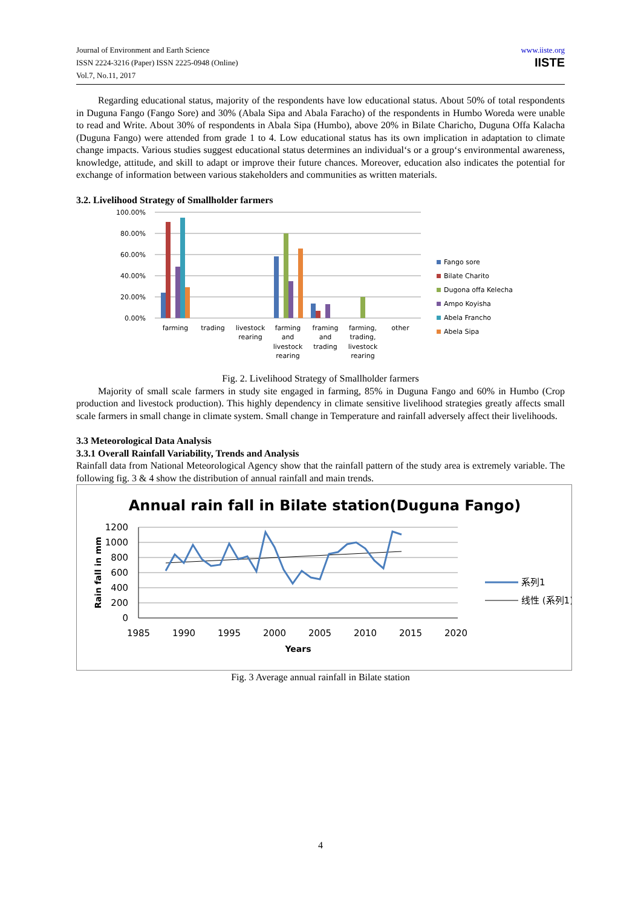Journal of Environment and Earth Science
ISSN 2224-3216 (Paper) ISSN 2225-0948 (Online)
Vol.7, No.11, 2017
www.iiste.org
IISTE
Regarding educational status, majority of the respondents have low educational status. About 50% of total respondents in Duguna Fango (Fango Sore) and 30% (Abala Sipa and Abala Faracho) of the respondents in Humbo Woreda were unable to read and Write. About 30% of respondents in Abala Sipa (Humbo), above 20% in Bilate Charicho, Duguna Offa Kalacha (Duguna Fango) were attended from grade 1 to 4. Low educational status has its own implication in adaptation to climate change impacts. Various studies suggest educational status determines an individual‘s or a group‘s environmental awareness, knowledge, attitude, and skill to adapt or improve their future chances. Moreover, education also indicates the potential for exchange of information between various stakeholders and communities as written materials.
3.2. Livelihood Strategy of Smallholder farmers
100.00%
80.00%
60.00%
40.00%
20.00%
0.00%
farming
trading
livestock
rearing
farming
and
livestock
rearing
framing
and
trading
farming,
trading,
livestock
rearing
other
Fango sore
Bilate Charito
Dugona offa Kelecha
Ampo Koyisha
Abela Francho
Abela Sipa
Fig. 2. Livelihood Strategy of Smallholder farmers
Majority of small scale farmers in study site engaged in farming, 85% in Duguna Fango and 60% in Humbo (Crop production and livestock production). This highly dependency in climate sensitive livelihood strategies greatly affects small scale farmers in small change in climate system. Small change in Temperature and rainfall adversely affect their livelihoods.
3.3 Meteorological Data Analysis
3.3.1 Overall Rainfall Variability, Trends and Analysis
Rainfall data from National Meteorological Agency show that the rainfall pattern of the study area is extremely variable. The following fig. 3 & 4 show the distribution of annual rainfall and main trends.
Annual rain fall in Bilate station(Duguna Fango)
1200
1000
800
600
400
200
0
1985
1990
1995
2000
2005
2010
2015
2020
Years
Rain fall in mm
系列1
线性 (系列1)
Fig. 3 Average annual rainfall in Bilate station
4